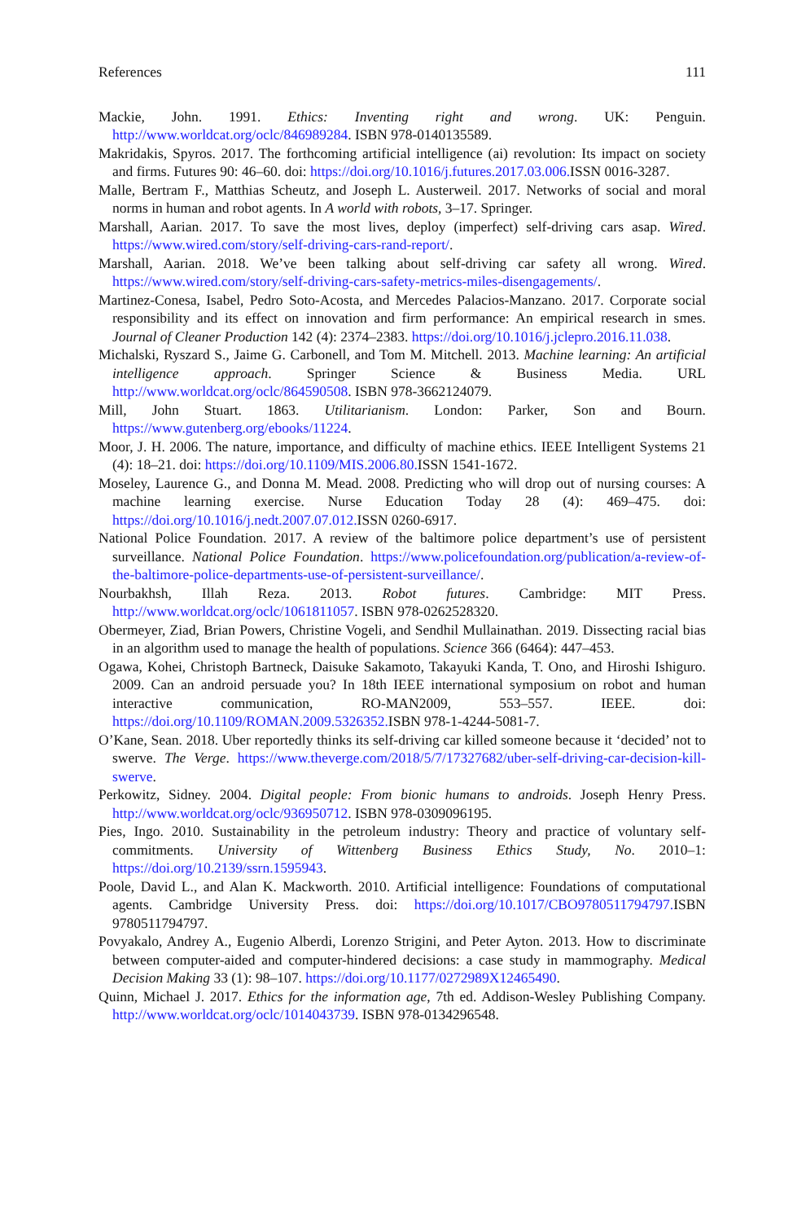References 111
Mackie, John. 1991. Ethics: Inventing right and wrong. UK: Penguin. http://www.worldcat.org/oclc/846989284. ISBN 978-0140135589.
Makridakis, Spyros. 2017. The forthcoming artificial intelligence (ai) revolution: Its impact on society and firms. Futures 90: 46–60. doi: https://doi.org/10.1016/j.futures.2017.03.006. ISSN 0016-3287.
Malle, Bertram F., Matthias Scheutz, and Joseph L. Austerweil. 2017. Networks of social and moral norms in human and robot agents. In A world with robots, 3–17. Springer.
Marshall, Aarian. 2017. To save the most lives, deploy (imperfect) self-driving cars asap. Wired. https://www.wired.com/story/self-driving-cars-rand-report/.
Marshall, Aarian. 2018. We’ve been talking about self-driving car safety all wrong. Wired. https://www.wired.com/story/self-driving-cars-safety-metrics-miles-disengagements/.
Martinez-Conesa, Isabel, Pedro Soto-Acosta, and Mercedes Palacios-Manzano. 2017. Corporate social responsibility and its effect on innovation and firm performance: An empirical research in smes. Journal of Cleaner Production 142 (4): 2374–2383. https://doi.org/10.1016/j.jclepro.2016.11.038.
Michalski, Ryszard S., Jaime G. Carbonell, and Tom M. Mitchell. 2013. Machine learning: An artificial intelligence approach. Springer Science & Business Media. URL http://www.worldcat.org/oclc/864590508. ISBN 978-3662124079.
Mill, John Stuart. 1863. Utilitarianism. London: Parker, Son and Bourn. https://www.gutenberg.org/ebooks/11224.
Moor, J. H. 2006. The nature, importance, and difficulty of machine ethics. IEEE Intelligent Systems 21 (4): 18–21. doi: https://doi.org/10.1109/MIS.2006.80. ISSN 1541-1672.
Moseley, Laurence G., and Donna M. Mead. 2008. Predicting who will drop out of nursing courses: A machine learning exercise. Nurse Education Today 28 (4): 469–475. doi: https://doi.org/10.1016/j.nedt.2007.07.012. ISSN 0260-6917.
National Police Foundation. 2017. A review of the baltimore police department’s use of persistent surveillance. National Police Foundation. https://www.policefoundation.org/publication/a-review-of-the-baltimore-police-departments-use-of-persistent-surveillance/.
Nourbakhsh, Illah Reza. 2013. Robot futures. Cambridge: MIT Press. http://www.worldcat.org/oclc/1061811057. ISBN 978-0262528320.
Obermeyer, Ziad, Brian Powers, Christine Vogeli, and Sendhil Mullainathan. 2019. Dissecting racial bias in an algorithm used to manage the health of populations. Science 366 (6464): 447–453.
Ogawa, Kohei, Christoph Bartneck, Daisuke Sakamoto, Takayuki Kanda, T. Ono, and Hiroshi Ishiguro. 2009. Can an android persuade you? In 18th IEEE international symposium on robot and human interactive communication, RO-MAN2009, 553–557. IEEE. doi: https://doi.org/10.1109/ROMAN.2009.5326352. ISBN 978-1-4244-5081-7.
O’Kane, Sean. 2018. Uber reportedly thinks its self-driving car killed someone because it ‘decided’ not to swerve. The Verge. https://www.theverge.com/2018/5/7/17327682/uber-self-driving-car-decision-kill-swerve.
Perkowitz, Sidney. 2004. Digital people: From bionic humans to androids. Joseph Henry Press. http://www.worldcat.org/oclc/936950712. ISBN 978-0309096195.
Pies, Ingo. 2010. Sustainability in the petroleum industry: Theory and practice of voluntary self-commitments. University of Wittenberg Business Ethics Study, No. 2010–1: https://doi.org/10.2139/ssrn.1595943.
Poole, David L., and Alan K. Mackworth. 2010. Artificial intelligence: Foundations of computational agents. Cambridge University Press. doi: https://doi.org/10.1017/CBO9780511794797. ISBN 9780511794797.
Povyakalo, Andrey A., Eugenio Alberdi, Lorenzo Strigini, and Peter Ayton. 2013. How to discriminate between computer-aided and computer-hindered decisions: a case study in mammography. Medical Decision Making 33 (1): 98–107. https://doi.org/10.1177/0272989X12465490.
Quinn, Michael J. 2017. Ethics for the information age, 7th ed. Addison-Wesley Publishing Company. http://www.worldcat.org/oclc/1014043739. ISBN 978-0134296548.